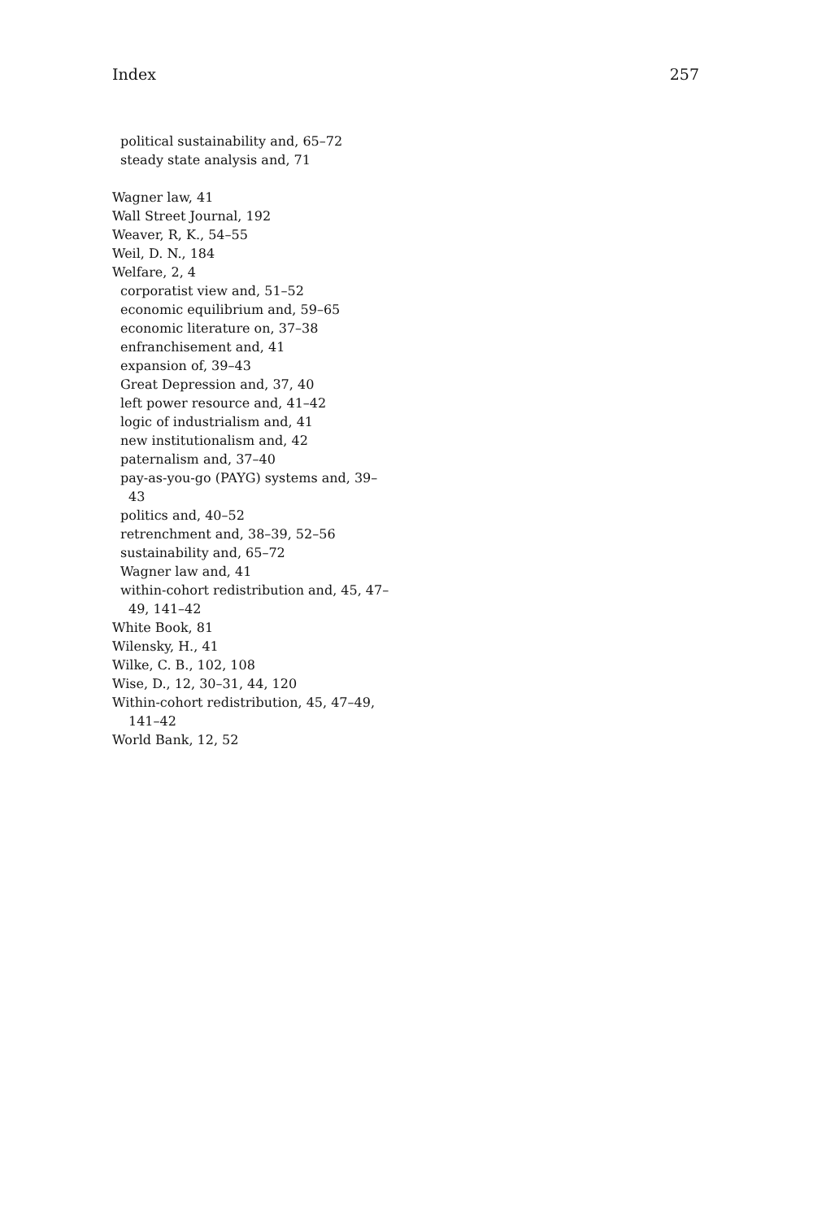Index 257
political sustainability and, 65–72
steady state analysis and, 71
Wagner law, 41
Wall Street Journal, 192
Weaver, R, K., 54–55
Weil, D. N., 184
Welfare, 2, 4
corporatist view and, 51–52
economic equilibrium and, 59–65
economic literature on, 37–38
enfranchisement and, 41
expansion of, 39–43
Great Depression and, 37, 40
left power resource and, 41–42
logic of industrialism and, 41
new institutionalism and, 42
paternalism and, 37–40
pay-as-you-go (PAYG) systems and, 39–
43
politics and, 40–52
retrenchment and, 38–39, 52–56
sustainability and, 65–72
Wagner law and, 41
within-cohort redistribution and, 45, 47–
49, 141–42
White Book, 81
Wilensky, H., 41
Wilke, C. B., 102, 108
Wise, D., 12, 30–31, 44, 120
Within-cohort redistribution, 45, 47–49,
141–42
World Bank, 12, 52